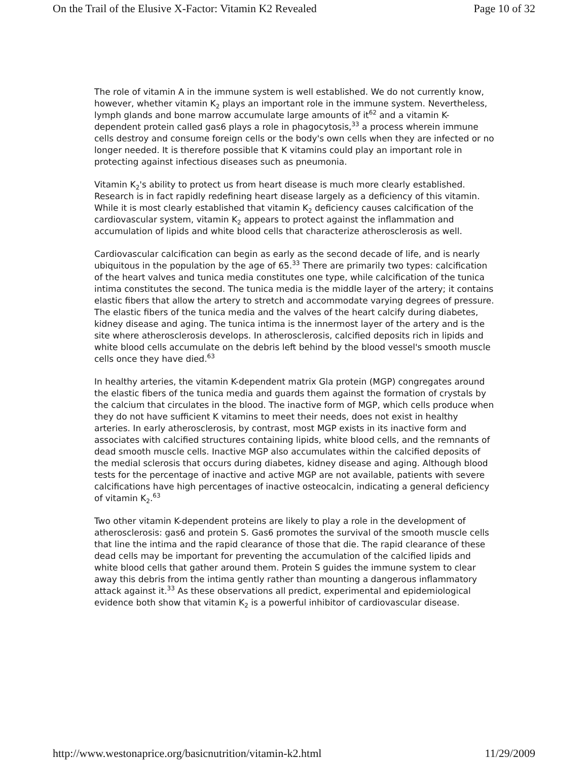On the Trail of the Elusive X-Factor: Vitamin K2 Revealed Page 10 of 32
The role of vitamin A in the immune system is well established. We do not currently know, however, whether vitamin K<sub>2</sub> plays an important role in the immune system. Nevertheless, lymph glands and bone marrow accumulate large amounts of it<sup>62</sup> and a vitamin K-dependent protein called gas6 plays a role in phagocytosis,<sup>33</sup> a process wherein immune cells destroy and consume foreign cells or the body's own cells when they are infected or no longer needed. It is therefore possible that K vitamins could play an important role in protecting against infectious diseases such as pneumonia.
Vitamin K<sub>2</sub>'s ability to protect us from heart disease is much more clearly established. Research is in fact rapidly redefining heart disease largely as a deficiency of this vitamin. While it is most clearly established that vitamin K<sub>2</sub> deficiency causes calcification of the cardiovascular system, vitamin K<sub>2</sub> appears to protect against the inflammation and accumulation of lipids and white blood cells that characterize atherosclerosis as well.
Cardiovascular calcification can begin as early as the second decade of life, and is nearly ubiquitous in the population by the age of 65.<sup>33</sup> There are primarily two types: calcification of the heart valves and tunica media constitutes one type, while calcification of the tunica intima constitutes the second. The tunica media is the middle layer of the artery; it contains elastic fibers that allow the artery to stretch and accommodate varying degrees of pressure. The elastic fibers of the tunica media and the valves of the heart calcify during diabetes, kidney disease and aging. The tunica intima is the innermost layer of the artery and is the site where atherosclerosis develops. In atherosclerosis, calcified deposits rich in lipids and white blood cells accumulate on the debris left behind by the blood vessel's smooth muscle cells once they have died.<sup>63</sup>
In healthy arteries, the vitamin K-dependent matrix Gla protein (MGP) congregates around the elastic fibers of the tunica media and guards them against the formation of crystals by the calcium that circulates in the blood. The inactive form of MGP, which cells produce when they do not have sufficient K vitamins to meet their needs, does not exist in healthy arteries. In early atherosclerosis, by contrast, most MGP exists in its inactive form and associates with calcified structures containing lipids, white blood cells, and the remnants of dead smooth muscle cells. Inactive MGP also accumulates within the calcified deposits of the medial sclerosis that occurs during diabetes, kidney disease and aging. Although blood tests for the percentage of inactive and active MGP are not available, patients with severe calcifications have high percentages of inactive osteocalcin, indicating a general deficiency of vitamin K<sub>2</sub>.<sup>63</sup>
Two other vitamin K-dependent proteins are likely to play a role in the development of atherosclerosis: gas6 and protein S. Gas6 promotes the survival of the smooth muscle cells that line the intima and the rapid clearance of those that die. The rapid clearance of these dead cells may be important for preventing the accumulation of the calcified lipids and white blood cells that gather around them. Protein S guides the immune system to clear away this debris from the intima gently rather than mounting a dangerous inflammatory attack against it.<sup>33</sup> As these observations all predict, experimental and epidemiological evidence both show that vitamin K<sub>2</sub> is a powerful inhibitor of cardiovascular disease.
http://www.westonaprice.org/basicnutrition/vitamin-k2.html 11/29/2009